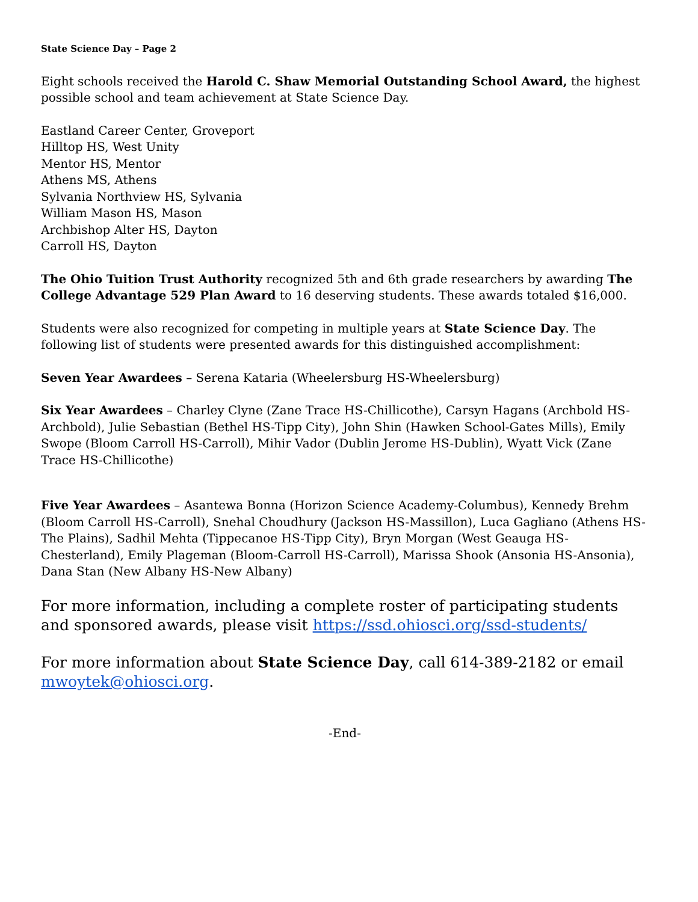State Science Day – Page 2
Eight schools received the Harold C. Shaw Memorial Outstanding School Award, the highest possible school and team achievement at State Science Day.
Eastland Career Center, Groveport
Hilltop HS, West Unity
Mentor HS, Mentor
Athens MS, Athens
Sylvania Northview HS, Sylvania
William Mason HS, Mason
Archbishop Alter HS, Dayton
Carroll HS, Dayton
The Ohio Tuition Trust Authority recognized 5th and 6th grade researchers by awarding The College Advantage 529 Plan Award to 16 deserving students. These awards totaled $16,000.
Students were also recognized for competing in multiple years at State Science Day. The following list of students were presented awards for this distinguished accomplishment:
Seven Year Awardees – Serena Kataria (Wheelersburg HS-Wheelersburg)
Six Year Awardees – Charley Clyne (Zane Trace HS-Chillicothe), Carsyn Hagans (Archbold HS-Archbold), Julie Sebastian (Bethel HS-Tipp City), John Shin (Hawken School-Gates Mills), Emily Swope (Bloom Carroll HS-Carroll), Mihir Vador (Dublin Jerome HS-Dublin), Wyatt Vick (Zane Trace HS-Chillicothe)
Five Year Awardees – Asantewa Bonna (Horizon Science Academy-Columbus), Kennedy Brehm (Bloom Carroll HS-Carroll), Snehal Choudhury (Jackson HS-Massillon), Luca Gagliano (Athens HS-The Plains), Sadhil Mehta (Tippecanoe HS-Tipp City), Bryn Morgan (West Geauga HS-Chesterland), Emily Plageman (Bloom-Carroll HS-Carroll), Marissa Shook (Ansonia HS-Ansonia), Dana Stan (New Albany HS-New Albany)
For more information, including a complete roster of participating students and sponsored awards, please visit https://ssd.ohiosci.org/ssd-students/
For more information about State Science Day, call 614-389-2182 or email mwoytek@ohiosci.org.
-End-